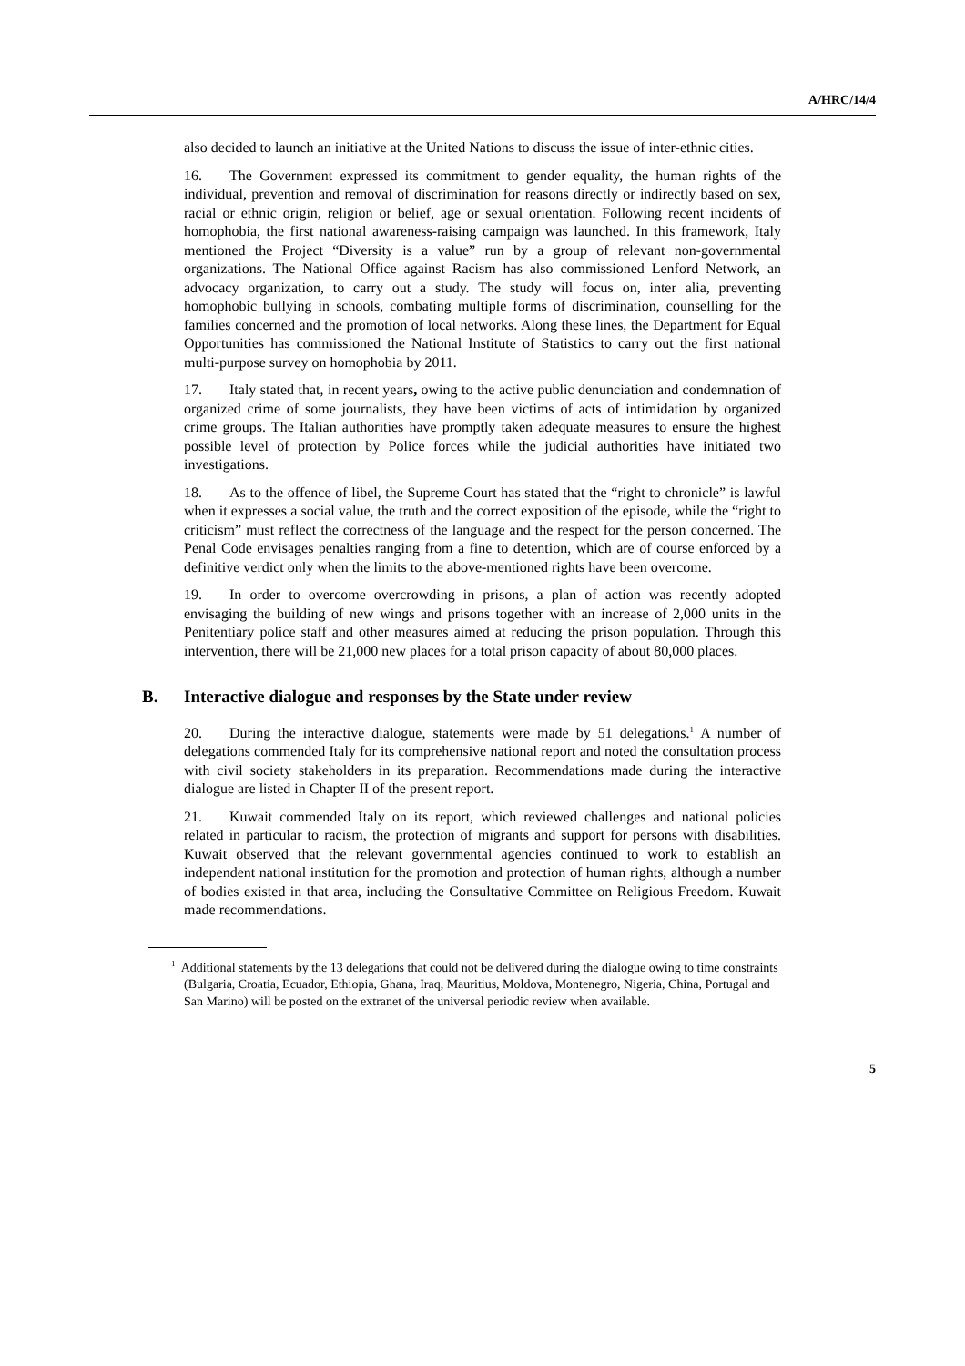A/HRC/14/4
also decided to launch an initiative at the United Nations to discuss the issue of inter-ethnic cities.
16. The Government expressed its commitment to gender equality, the human rights of the individual, prevention and removal of discrimination for reasons directly or indirectly based on sex, racial or ethnic origin, religion or belief, age or sexual orientation. Following recent incidents of homophobia, the first national awareness-raising campaign was launched. In this framework, Italy mentioned the Project “Diversity is a value” run by a group of relevant non-governmental organizations. The National Office against Racism has also commissioned Lenford Network, an advocacy organization, to carry out a study. The study will focus on, inter alia, preventing homophobic bullying in schools, combating multiple forms of discrimination, counselling for the families concerned and the promotion of local networks. Along these lines, the Department for Equal Opportunities has commissioned the National Institute of Statistics to carry out the first national multi-purpose survey on homophobia by 2011.
17. Italy stated that, in recent years, owing to the active public denunciation and condemnation of organized crime of some journalists, they have been victims of acts of intimidation by organized crime groups. The Italian authorities have promptly taken adequate measures to ensure the highest possible level of protection by Police forces while the judicial authorities have initiated two investigations.
18. As to the offence of libel, the Supreme Court has stated that the “right to chronicle” is lawful when it expresses a social value, the truth and the correct exposition of the episode, while the “right to criticism” must reflect the correctness of the language and the respect for the person concerned. The Penal Code envisages penalties ranging from a fine to detention, which are of course enforced by a definitive verdict only when the limits to the above-mentioned rights have been overcome.
19. In order to overcome overcrowding in prisons, a plan of action was recently adopted envisaging the building of new wings and prisons together with an increase of 2,000 units in the Penitentiary police staff and other measures aimed at reducing the prison population. Through this intervention, there will be 21,000 new places for a total prison capacity of about 80,000 places.
B. Interactive dialogue and responses by the State under review
20. During the interactive dialogue, statements were made by 51 delegations.<sup>1</sup> A number of delegations commended Italy for its comprehensive national report and noted the consultation process with civil society stakeholders in its preparation. Recommendations made during the interactive dialogue are listed in Chapter II of the present report.
21. Kuwait commended Italy on its report, which reviewed challenges and national policies related in particular to racism, the protection of migrants and support for persons with disabilities. Kuwait observed that the relevant governmental agencies continued to work to establish an independent national institution for the promotion and protection of human rights, although a number of bodies existed in that area, including the Consultative Committee on Religious Freedom. Kuwait made recommendations.
<sup>1</sup> Additional statements by the 13 delegations that could not be delivered during the dialogue owing to time constraints (Bulgaria, Croatia, Ecuador, Ethiopia, Ghana, Iraq, Mauritius, Moldova, Montenegro, Nigeria, China, Portugal and San Marino) will be posted on the extranet of the universal periodic review when available.
5